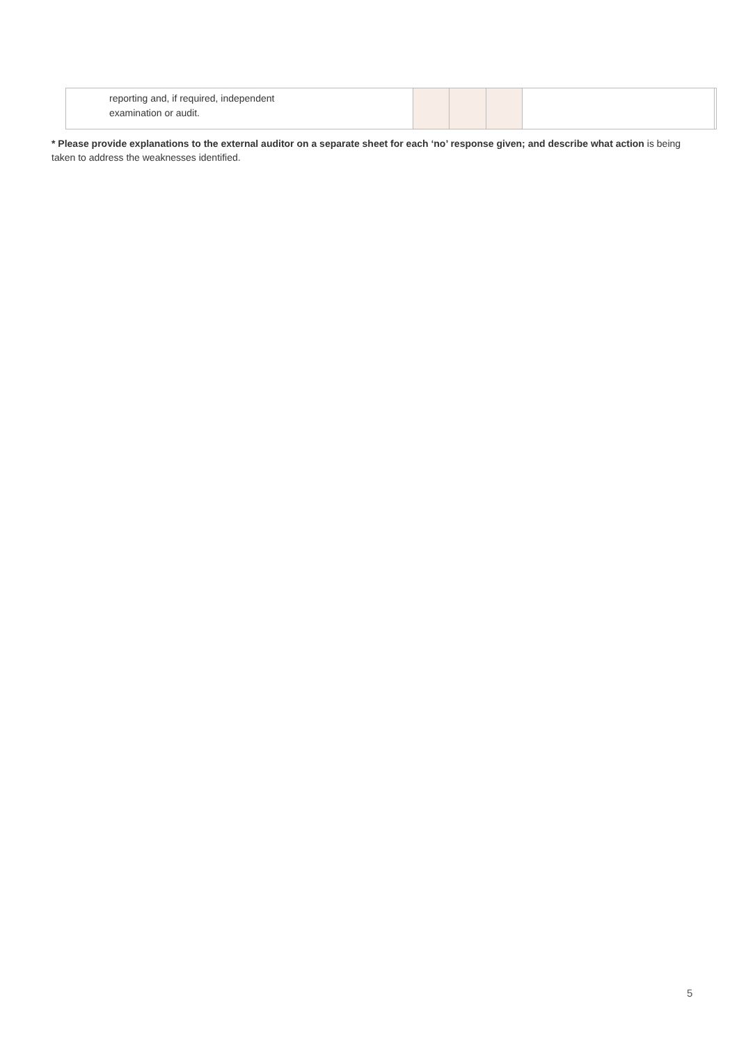| reporting and, if required, independent examination or audit. | | | | | |
* Please provide explanations to the external auditor on a separate sheet for each ‘no’ response given; and describe what action is being taken to address the weaknesses identified.
5